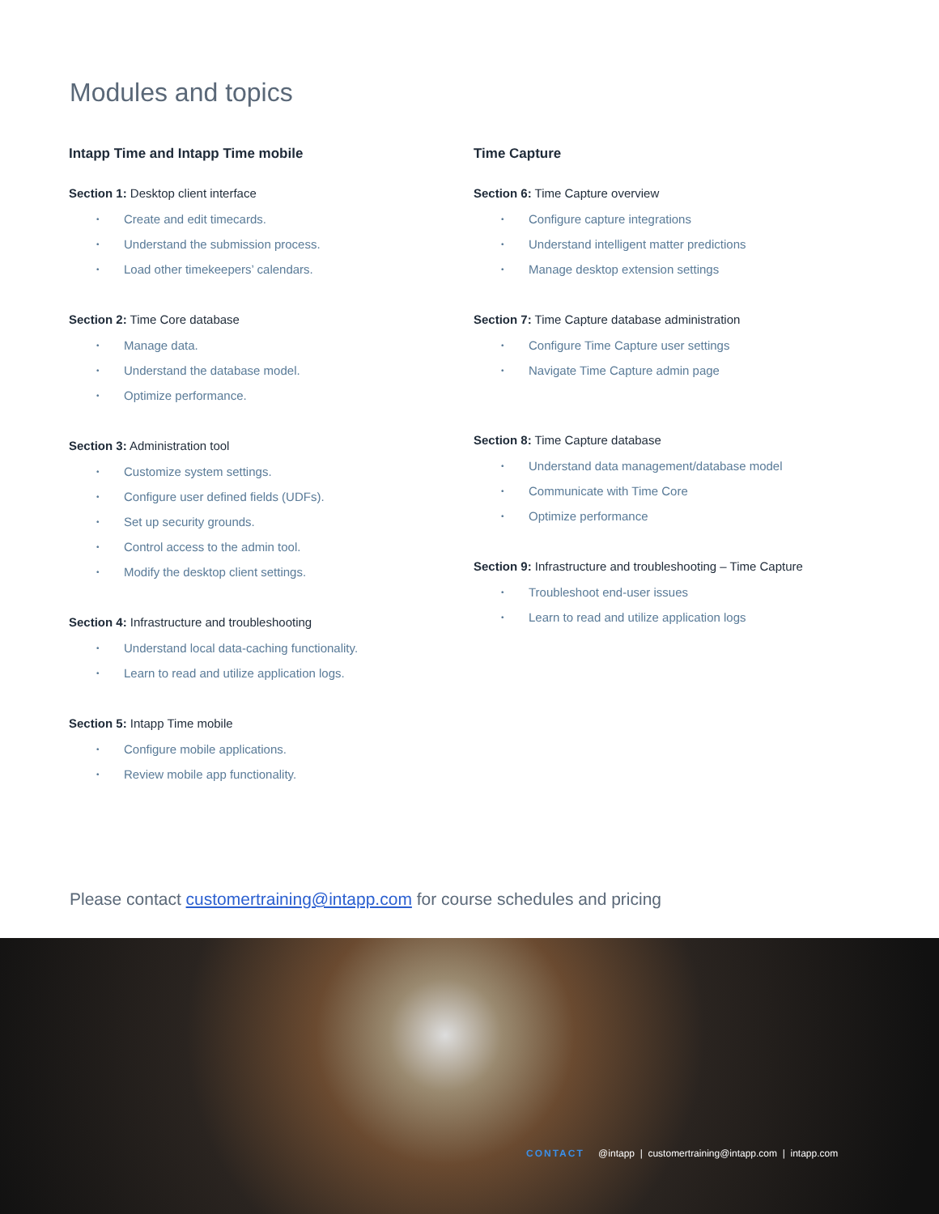Modules and topics
Intapp Time and Intapp Time mobile
Section 1: Desktop client interface
• Create and edit timecards.
• Understand the submission process.
• Load other timekeepers’ calendars.
Section 2: Time Core database
• Manage data.
• Understand the database model.
• Optimize performance.
Section 3: Administration tool
• Customize system settings.
• Configure user defined fields (UDFs).
• Set up security grounds.
• Control access to the admin tool.
• Modify the desktop client settings.
Section 4: Infrastructure and troubleshooting
• Understand local data-caching functionality.
• Learn to read and utilize application logs.
Section 5: Intapp Time mobile
• Configure mobile applications.
• Review mobile app functionality.
Time Capture
Section 6: Time Capture overview
• Configure capture integrations
• Understand intelligent matter predictions
• Manage desktop extension settings
Section 7: Time Capture database administration
• Configure Time Capture user settings
• Navigate Time Capture admin page
Section 8: Time Capture database
• Understand data management/database model
• Communicate with Time Core
• Optimize performance
Section 9: Infrastructure and troubleshooting – Time Capture
• Troubleshoot end-user issues
• Learn to read and utilize application logs
Please contact customertraining@intapp.com for course schedules and pricing
CONTACT @intapp | customertraining@intapp.com | intapp.com